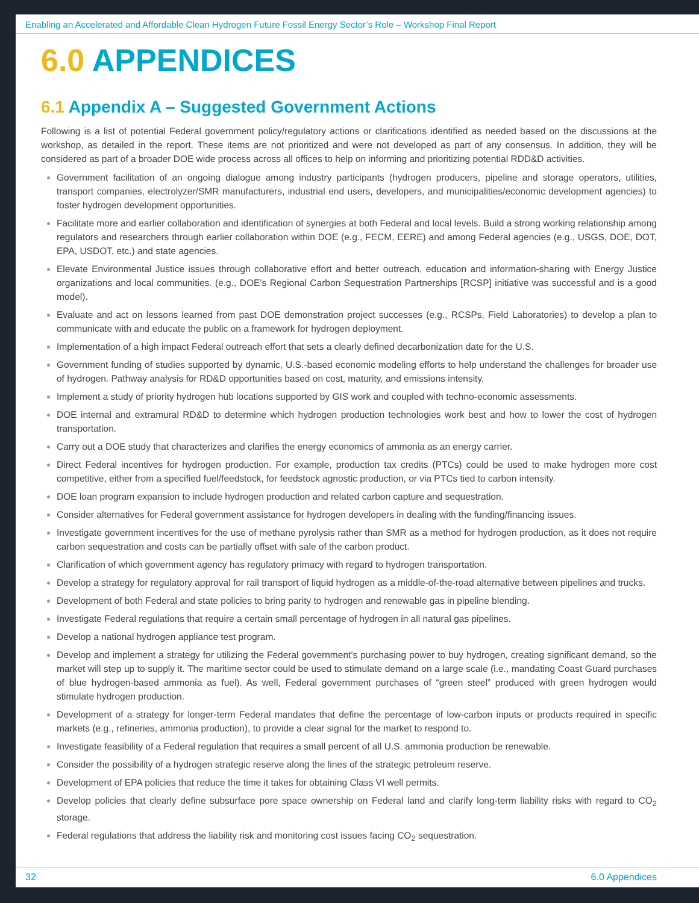Enabling an Accelerated and Affordable Clean Hydrogen Future Fossil Energy Sector’s Role – Workshop Final Report
6.0 APPENDICES
6.1 Appendix A – Suggested Government Actions
Following is a list of potential Federal government policy/regulatory actions or clarifications identified as needed based on the discussions at the workshop, as detailed in the report. These items are not prioritized and were not developed as part of any consensus. In addition, they will be considered as part of a broader DOE wide process across all offices to help on informing and prioritizing potential RDD&D activities.
Government facilitation of an ongoing dialogue among industry participants (hydrogen producers, pipeline and storage operators, utilities, transport companies, electrolyzer/SMR manufacturers, industrial end users, developers, and municipalities/economic development agencies) to foster hydrogen development opportunities.
Facilitate more and earlier collaboration and identification of synergies at both Federal and local levels. Build a strong working relationship among regulators and researchers through earlier collaboration within DOE (e.g., FECM, EERE) and among Federal agencies (e.g., USGS, DOE, DOT, EPA, USDOT, etc.) and state agencies.
Elevate Environmental Justice issues through collaborative effort and better outreach, education and information-sharing with Energy Justice organizations and local communities. (e.g., DOE’s Regional Carbon Sequestration Partnerships [RCSP] initiative was successful and is a good model).
Evaluate and act on lessons learned from past DOE demonstration project successes (e.g., RCSPs, Field Laboratories) to develop a plan to communicate with and educate the public on a framework for hydrogen deployment.
Implementation of a high impact Federal outreach effort that sets a clearly defined decarbonization date for the U.S.
Government funding of studies supported by dynamic, U.S.-based economic modeling efforts to help understand the challenges for broader use of hydrogen. Pathway analysis for RD&D opportunities based on cost, maturity, and emissions intensity.
Implement a study of priority hydrogen hub locations supported by GIS work and coupled with techno-economic assessments.
DOE internal and extramural RD&D to determine which hydrogen production technologies work best and how to lower the cost of hydrogen transportation.
Carry out a DOE study that characterizes and clarifies the energy economics of ammonia as an energy carrier.
Direct Federal incentives for hydrogen production. For example, production tax credits (PTCs) could be used to make hydrogen more cost competitive, either from a specified fuel/feedstock, for feedstock agnostic production, or via PTCs tied to carbon intensity.
DOE loan program expansion to include hydrogen production and related carbon capture and sequestration.
Consider alternatives for Federal government assistance for hydrogen developers in dealing with the funding/financing issues.
Investigate government incentives for the use of methane pyrolysis rather than SMR as a method for hydrogen production, as it does not require carbon sequestration and costs can be partially offset with sale of the carbon product.
Clarification of which government agency has regulatory primacy with regard to hydrogen transportation.
Develop a strategy for regulatory approval for rail transport of liquid hydrogen as a middle-of-the-road alternative between pipelines and trucks.
Development of both Federal and state policies to bring parity to hydrogen and renewable gas in pipeline blending.
Investigate Federal regulations that require a certain small percentage of hydrogen in all natural gas pipelines.
Develop a national hydrogen appliance test program.
Develop and implement a strategy for utilizing the Federal government’s purchasing power to buy hydrogen, creating significant demand, so the market will step up to supply it. The maritime sector could be used to stimulate demand on a large scale (i.e., mandating Coast Guard purchases of blue hydrogen-based ammonia as fuel). As well, Federal government purchases of “green steel” produced with green hydrogen would stimulate hydrogen production.
Development of a strategy for longer-term Federal mandates that define the percentage of low-carbon inputs or products required in specific markets (e.g., refineries, ammonia production), to provide a clear signal for the market to respond to.
Investigate feasibility of a Federal regulation that requires a small percent of all U.S. ammonia production be renewable.
Consider the possibility of a hydrogen strategic reserve along the lines of the strategic petroleum reserve.
Development of EPA policies that reduce the time it takes for obtaining Class VI well permits.
Develop policies that clearly define subsurface pore space ownership on Federal land and clarify long-term liability risks with regard to CO<sub>2</sub> storage.
Federal regulations that address the liability risk and monitoring cost issues facing CO<sub>2</sub> sequestration.
32 6.0 Appendices